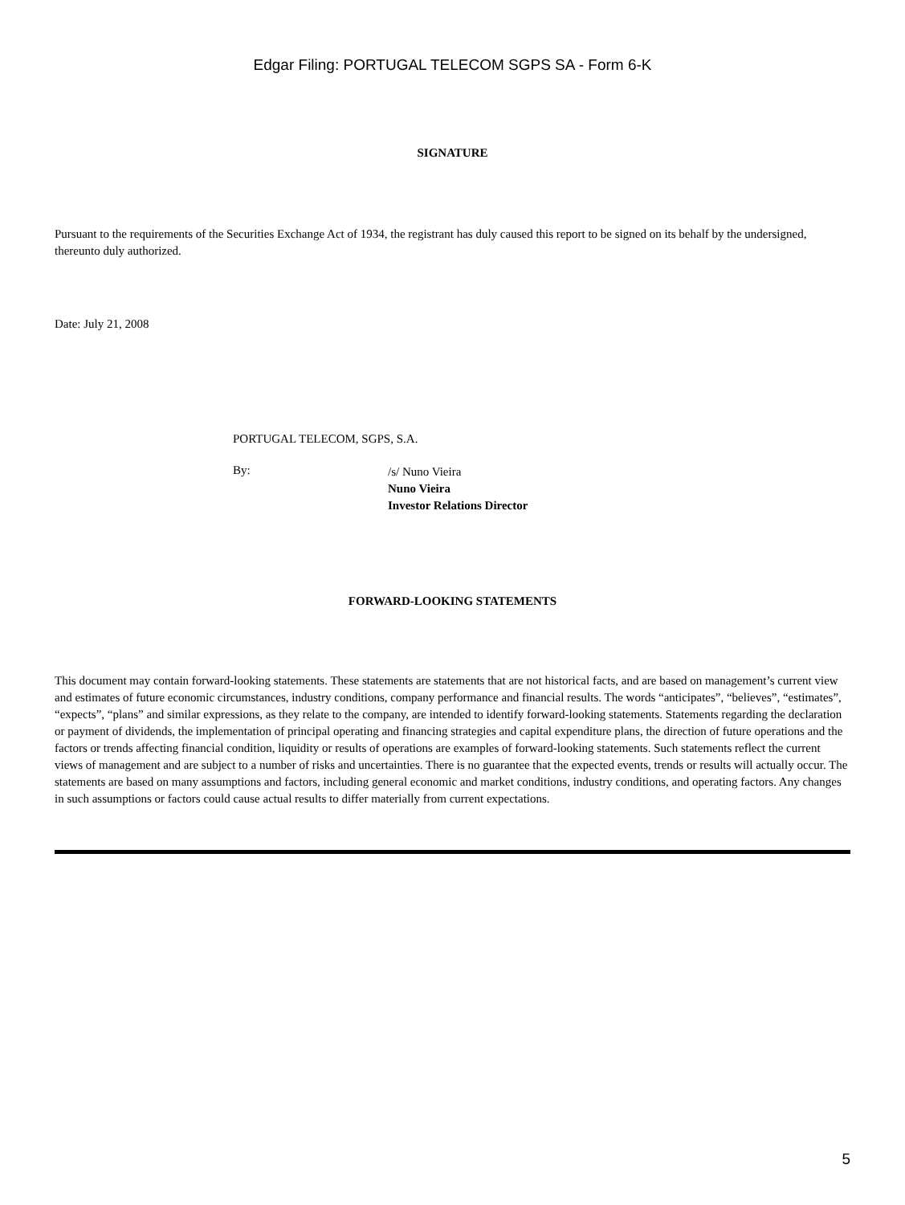Edgar Filing: PORTUGAL TELECOM SGPS SA - Form 6-K
SIGNATURE
Pursuant to the requirements of the Securities Exchange Act of 1934, the registrant has duly caused this report to be signed on its behalf by the undersigned, thereunto duly authorized.
Date: July 21, 2008
PORTUGAL TELECOM, SGPS, S.A.
By:
/s/ Nuno Vieira
Nuno Vieira
Investor Relations Director
FORWARD-LOOKING STATEMENTS
This document may contain forward-looking statements. These statements are statements that are not historical facts, and are based on management’s current view and estimates of future economic circumstances, industry conditions, company performance and financial results. The words “anticipates”, “believes”, “estimates”, “expects”, “plans” and similar expressions, as they relate to the company, are intended to identify forward-looking statements. Statements regarding the declaration or payment of dividends, the implementation of principal operating and financing strategies and capital expenditure plans, the direction of future operations and the factors or trends affecting financial condition, liquidity or results of operations are examples of forward-looking statements. Such statements reflect the current views of management and are subject to a number of risks and uncertainties. There is no guarantee that the expected events, trends or results will actually occur. The statements are based on many assumptions and factors, including general economic and market conditions, industry conditions, and operating factors. Any changes in such assumptions or factors could cause actual results to differ materially from current expectations.
5